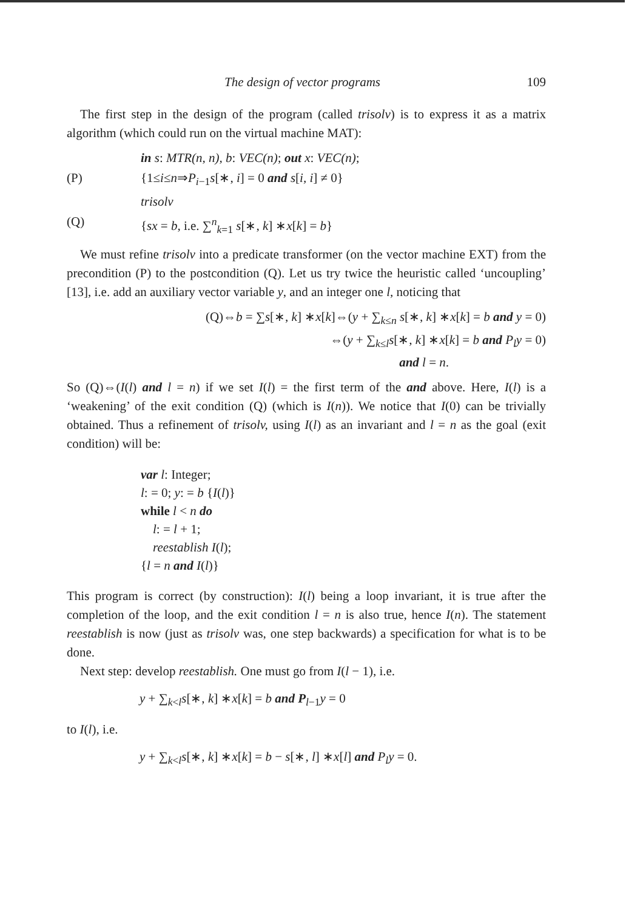The design of vector programs 109
The first step in the design of the program (called trisolv) is to express it as a matrix algorithm (which could run on the virtual machine MAT):
in s: MTR(n, n), b: VEC(n); out x: VEC(n);
(P) {1≤i≤n⇒P<sub>i−1</sub>s[∗, i] = 0 and s[i, i] ≠ 0}
trisolv
(Q) {sx = b, i.e. ∑<sup>n</sup><sub>k=1</sub> s[∗, k] ∗x[k] = b}
We must refine trisolv into a predicate transformer (on the vector machine EXT) from the precondition (P) to the postcondition (Q). Let us try twice the heuristic called ‘uncoupling’ [13], i.e. add an auxiliary vector variable y, and an integer one l, noticing that
(Q)⇔b = ∑s[∗, k] ∗x[k]⇔(y + ∑<sub>k≤n</sub> s[∗, k] ∗x[k] = b and y = 0)
⇔(y + ∑<sub>k≤l</sub>s[∗, k] ∗x[k] = b and P<sub>l</sub>y = 0)
and l = n.
So (Q)⇔(I(l) and l = n) if we set I(l) = the first term of the and above. Here, I(l) is a ‘weakening’ of the exit condition (Q) (which is I(n)). We notice that I(0) can be trivially obtained. Thus a refinement of trisolv, using I(l) as an invariant and l = n as the goal (exit condition) will be:
var l: Integer;
l: = 0; y: = b {I(l)}
while l < n do
l: = l + 1;
reestablish I(l);
{l = n and I(l)}
This program is correct (by construction): I(l) being a loop invariant, it is true after the completion of the loop, and the exit condition l = n is also true, hence I(n). The statement reestablish is now (just as trisolv was, one step backwards) a specification for what is to be done.
Next step: develop reestablish. One must go from I(l − 1), i.e.
y + ∑<sub>k<l</sub>s[∗, k] ∗x[k] = b and P<sub>l−1</sub>y = 0
to I(l), i.e.
y + ∑<sub>k<l</sub>s[∗, k] ∗x[k] = b − s[∗, l] ∗x[l] and P<sub>l</sub>y = 0.